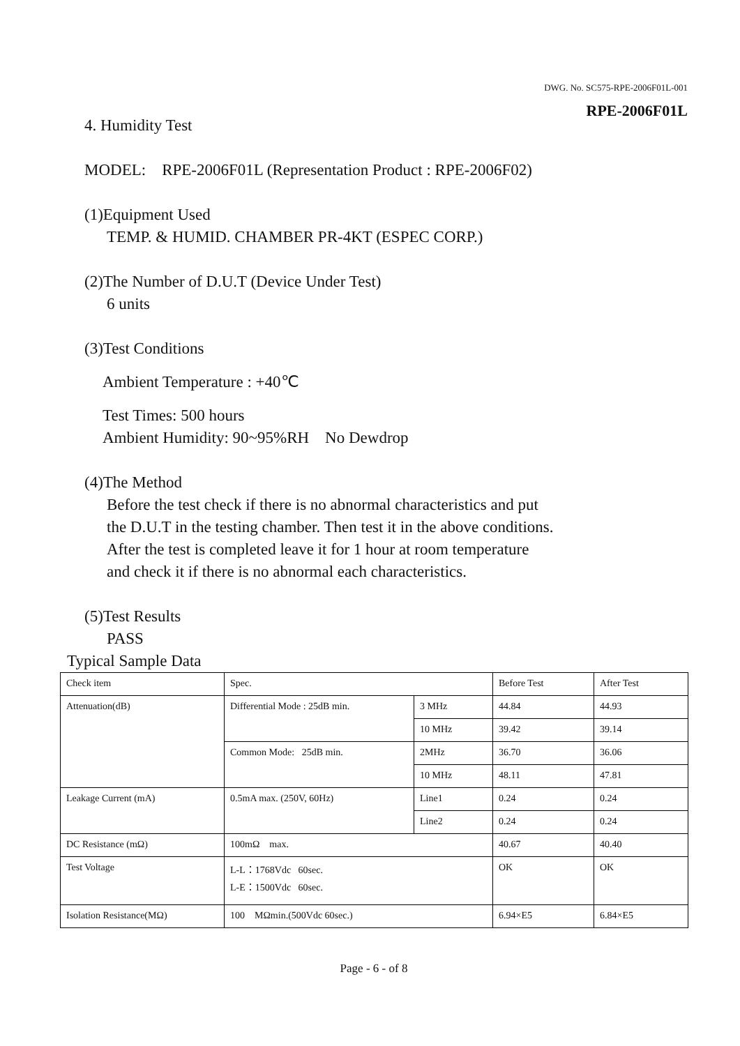DWG. No. SC575-RPE-2006F01L-001
RPE-2006F01L
4. Humidity Test
MODEL: RPE-2006F01L (Representation Product : RPE-2006F02)
(1)Equipment Used
TEMP. & HUMID. CHAMBER PR-4KT (ESPEC CORP.)
(2)The Number of D.U.T (Device Under Test)
6 units
(3)Test Conditions
Ambient Temperature : +40℃
Test Times: 500 hours
Ambient Humidity: 90~95%RH No Dewdrop
(4)The Method
Before the test check if there is no abnormal characteristics and put
the D.U.T in the testing chamber. Then test it in the above conditions.
After the test is completed leave it for 1 hour at room temperature
and check it if there is no abnormal each characteristics.
(5)Test Results
PASS
Typical Sample Data
| Check item | Spec. | | Before Test | After Test |
| Attenuation(dB) | Differential Mode : 25dB min. | 3 MHz | 44.84 | 44.93 |
| | | 10 MHz | 39.42 | 39.14 |
| | Common Mode: 25dB min. | 2MHz | 36.70 | 36.06 |
| | | 10 MHz | 48.11 | 47.81 |
| Leakage Current (mA) | 0.5mA max. (250V, 60Hz) | Line1 | 0.24 | 0.24 |
| | | Line2 | 0.24 | 0.24 |
| DC Resistance (mΩ) | 100mΩ max. | | 40.67 | 40.40 |
| Test Voltage | L-L：1768Vdc 60sec. L-E：1500Vdc 60sec. | | OK | OK |
| Isolation Resistance(MΩ) | 100 MΩmin.(500Vdc 60sec.) | | 6.94×E5 | 6.84×E5 |
Page - 6 - of 8